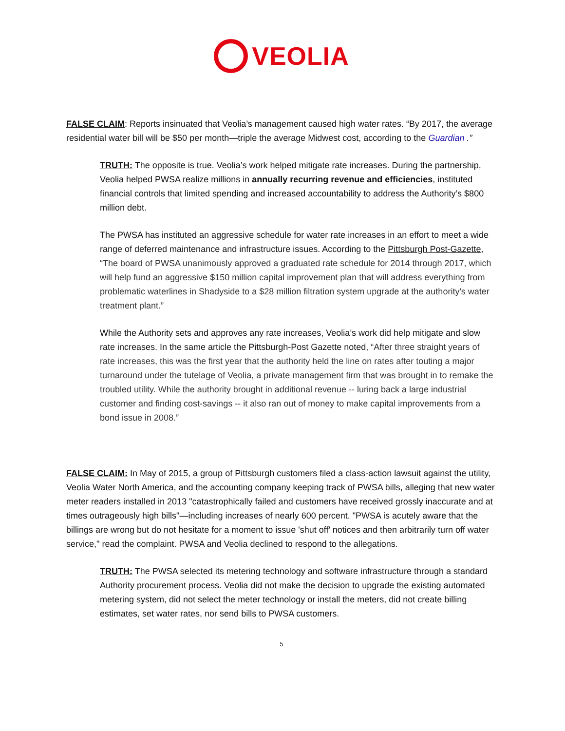VEOLIA
FALSE CLAIM: Reports insinuated that Veolia’s management caused high water rates. “By 2017, the average residential water bill will be $50 per month—triple the average Midwest cost, according to the Guardian .”
TRUTH: The opposite is true. Veolia’s work helped mitigate rate increases. During the partnership, Veolia helped PWSA realize millions in annually recurring revenue and efficiencies, instituted financial controls that limited spending and increased accountability to address the Authority’s $800 million debt.
The PWSA has instituted an aggressive schedule for water rate increases in an effort to meet a wide range of deferred maintenance and infrastructure issues. According to the Pittsburgh Post-Gazette, “The board of PWSA unanimously approved a graduated rate schedule for 2014 through 2017, which will help fund an aggressive $150 million capital improvement plan that will address everything from problematic waterlines in Shadyside to a $28 million filtration system upgrade at the authority's water treatment plant.”
While the Authority sets and approves any rate increases, Veolia’s work did help mitigate and slow rate increases. In the same article the Pittsburgh-Post Gazette noted, “After three straight years of rate increases, this was the first year that the authority held the line on rates after touting a major turnaround under the tutelage of Veolia, a private management firm that was brought in to remake the troubled utility. While the authority brought in additional revenue -- luring back a large industrial customer and finding cost-savings -- it also ran out of money to make capital improvements from a bond issue in 2008.”
FALSE CLAIM: In May of 2015, a group of Pittsburgh customers filed a class-action lawsuit against the utility, Veolia Water North America, and the accounting company keeping track of PWSA bills, alleging that new water meter readers installed in 2013 "catastrophically failed and customers have received grossly inaccurate and at times outrageously high bills"—including increases of nearly 600 percent. "PWSA is acutely aware that the billings are wrong but do not hesitate for a moment to issue 'shut off' notices and then arbitrarily turn off water service," read the complaint. PWSA and Veolia declined to respond to the allegations.
TRUTH: The PWSA selected its metering technology and software infrastructure through a standard Authority procurement process. Veolia did not make the decision to upgrade the existing automated metering system, did not select the meter technology or install the meters, did not create billing estimates, set water rates, nor send bills to PWSA customers.
5